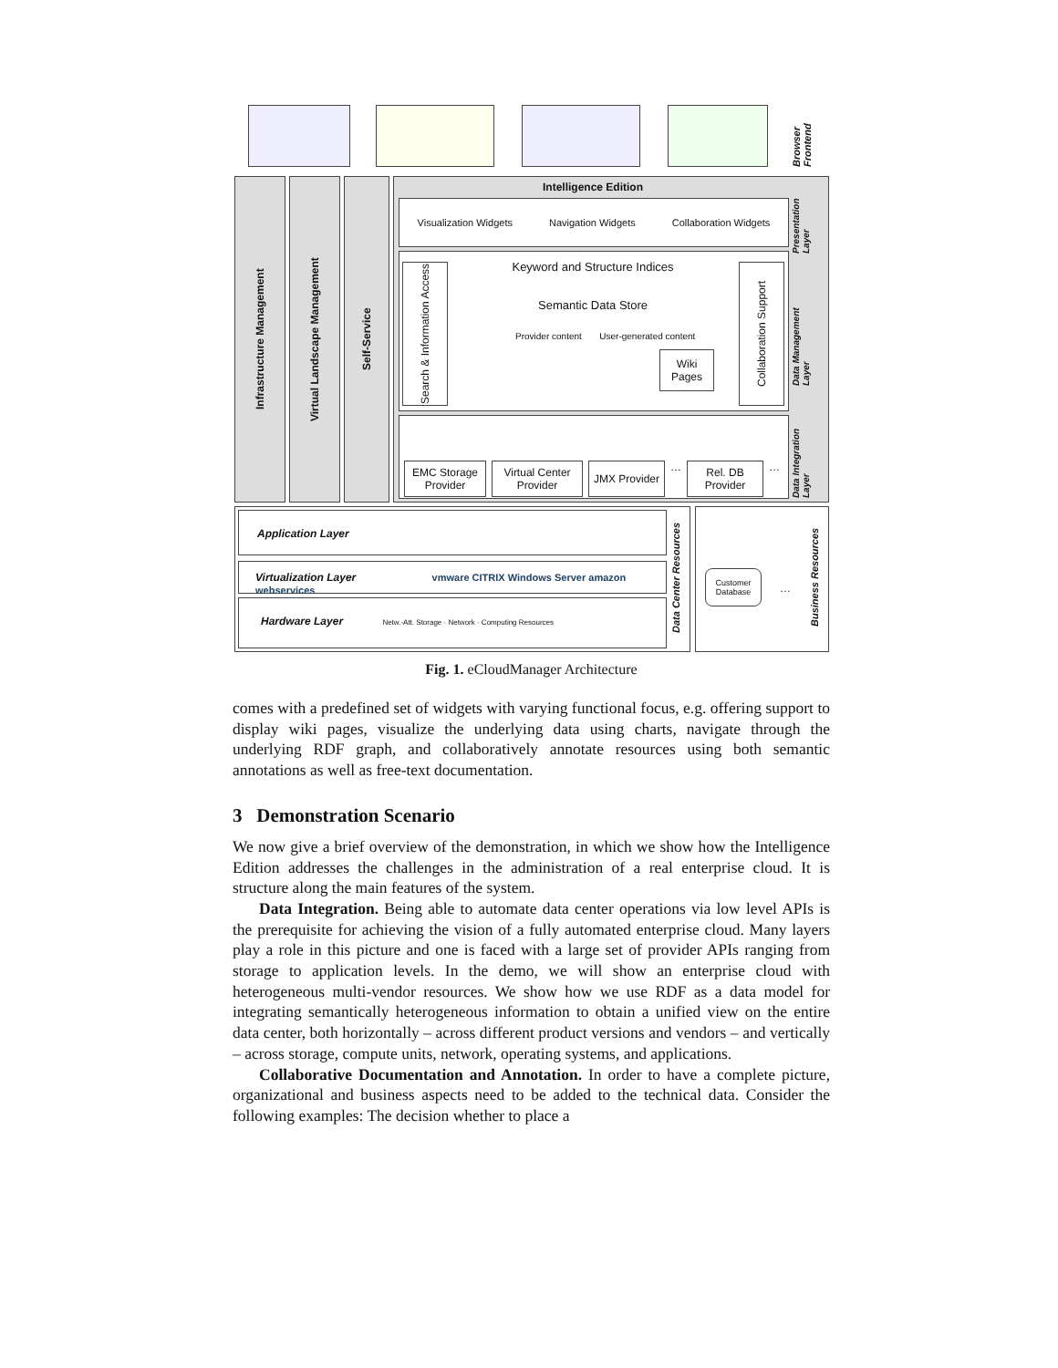Browser Frontend
Infrastructure Management
Virtual Landscape Management
Self-Service
Intelligence Edition
Visualization Widgets Navigation Widgets Collaboration Widgets
Search & Information Access
Keyword and Structure Indices
Semantic Data Store
Provider content User-generated content
Wiki Pages
Collaboration Support
EMC Storage Provider
Virtual Center Provider
JMX Provider
…
Rel. DB Provider
…
Presentation Layer
Data Management Layer
Data Integration Layer
Application Layer
Virtualization Layer vmware CITRIX Windows Server amazon webservices
Hardware Layer Netw.-Att. Storage · Network · Computing Resources
Data Center Resources
Customer Database
…
Business Resources
Fig. 1. eCloudManager Architecture
comes with a predefined set of widgets with varying functional focus, e.g. offering support to display wiki pages, visualize the underlying data using charts, navigate through the underlying RDF graph, and collaboratively annotate resources using both semantic annotations as well as free-text documentation.
3 Demonstration Scenario
We now give a brief overview of the demonstration, in which we show how the Intelligence Edition addresses the challenges in the administration of a real enterprise cloud. It is structure along the main features of the system.
Data Integration. Being able to automate data center operations via low level APIs is the prerequisite for achieving the vision of a fully automated enterprise cloud. Many layers play a role in this picture and one is faced with a large set of provider APIs ranging from storage to application levels. In the demo, we will show an enterprise cloud with heterogeneous multi-vendor resources. We show how we use RDF as a data model for integrating semantically heterogeneous information to obtain a unified view on the entire data center, both horizontally – across different product versions and vendors – and vertically – across storage, compute units, network, operating systems, and applications.
Collaborative Documentation and Annotation. In order to have a complete picture, organizational and business aspects need to be added to the technical data. Consider the following examples: The decision whether to place a